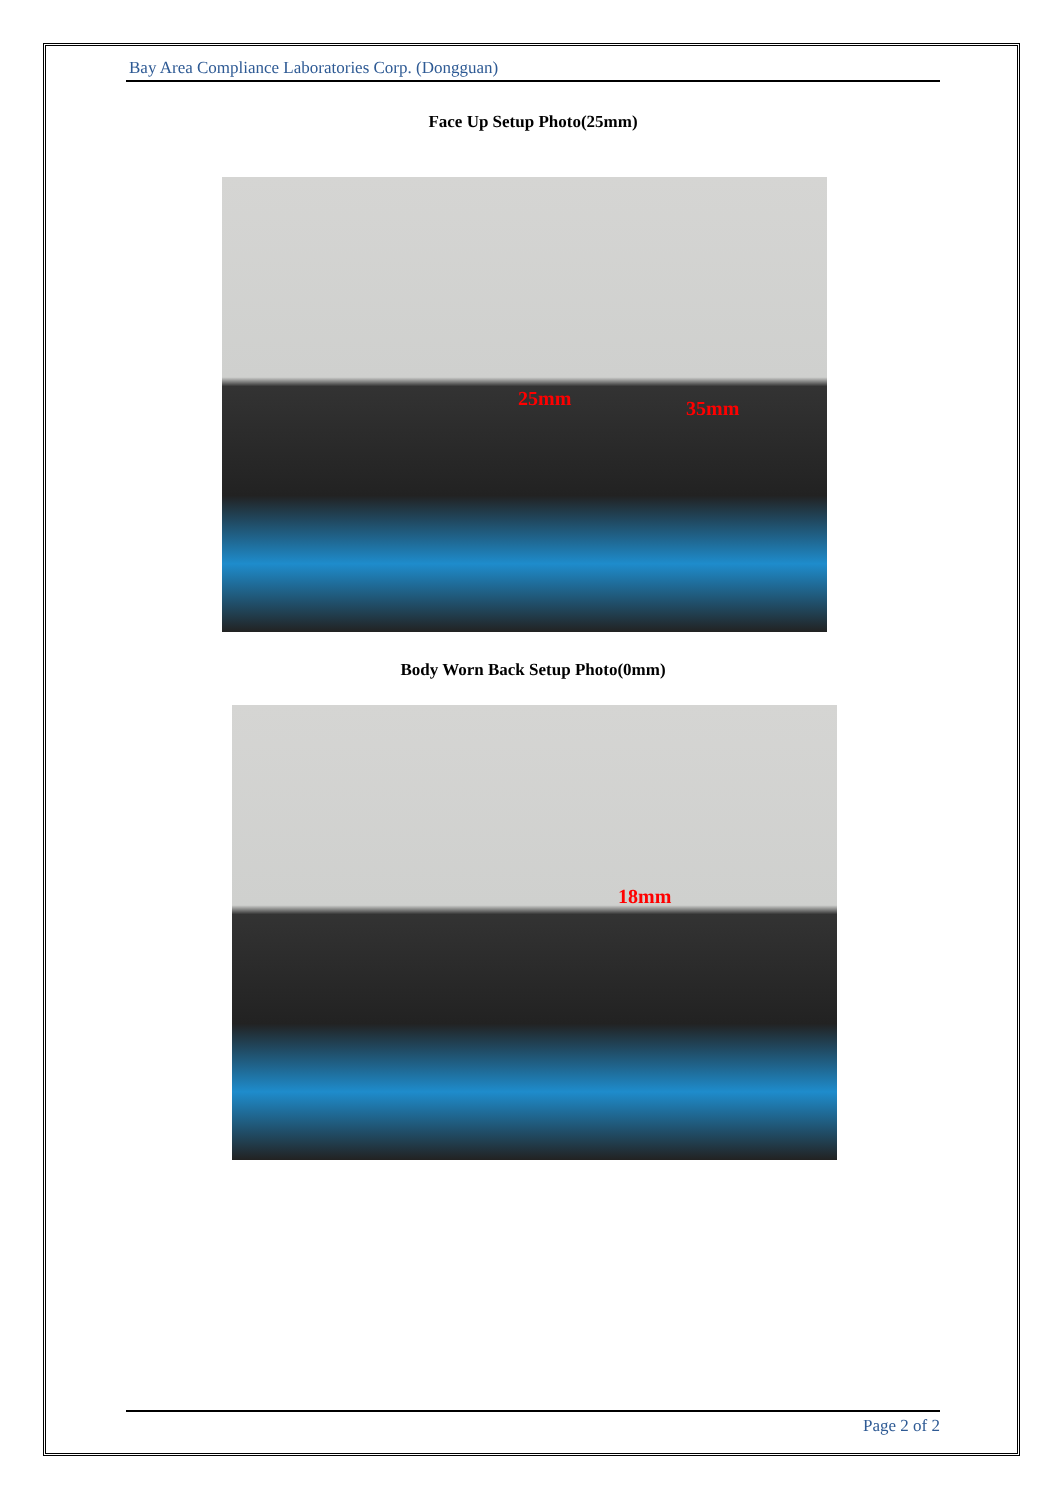Bay Area Compliance Laboratories Corp. (Dongguan)
Face Up Setup Photo(25mm)
25mm 35mm
Body Worn Back Setup Photo(0mm)
18mm
Page 2 of 2